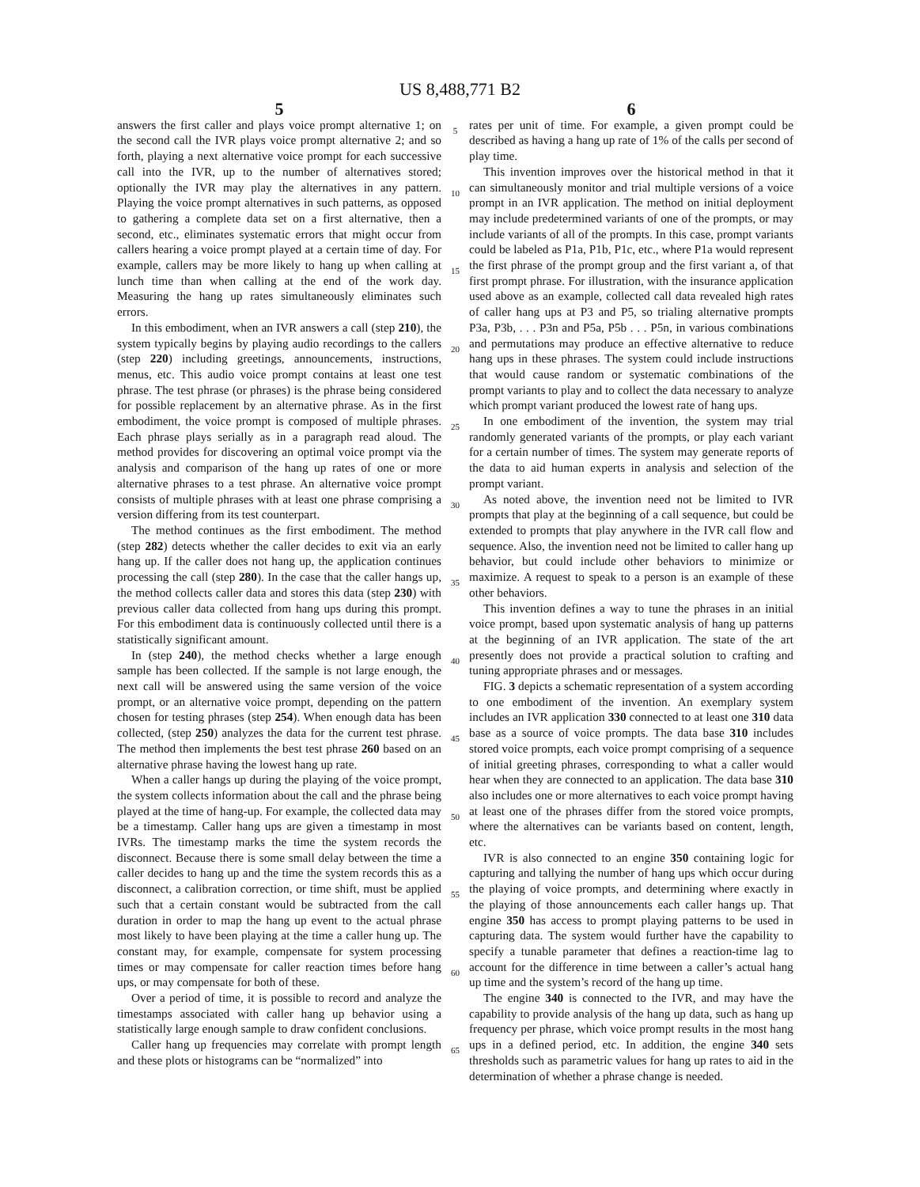US 8,488,771 B2
5
answers the first caller and plays voice prompt alternative 1; on the second call the IVR plays voice prompt alternative 2; and so forth, playing a next alternative voice prompt for each successive call into the IVR, up to the number of alternatives stored; optionally the IVR may play the alternatives in any pattern. Playing the voice prompt alternatives in such patterns, as opposed to gathering a complete data set on a first alternative, then a second, etc., eliminates systematic errors that might occur from callers hearing a voice prompt played at a certain time of day. For example, callers may be more likely to hang up when calling at lunch time than when calling at the end of the work day. Measuring the hang up rates simultaneously eliminates such errors.
In this embodiment, when an IVR answers a call (step 210), the system typically begins by playing audio recordings to the callers (step 220) including greetings, announcements, instructions, menus, etc. This audio voice prompt contains at least one test phrase. The test phrase (or phrases) is the phrase being considered for possible replacement by an alternative phrase. As in the first embodiment, the voice prompt is composed of multiple phrases. Each phrase plays serially as in a paragraph read aloud. The method provides for discovering an optimal voice prompt via the analysis and comparison of the hang up rates of one or more alternative phrases to a test phrase. An alternative voice prompt consists of multiple phrases with at least one phrase comprising a version differing from its test counterpart.
The method continues as the first embodiment. The method (step 282) detects whether the caller decides to exit via an early hang up. If the caller does not hang up, the application continues processing the call (step 280). In the case that the caller hangs up, the method collects caller data and stores this data (step 230) with previous caller data collected from hang ups during this prompt. For this embodiment data is continuously collected until there is a statistically significant amount.
In (step 240), the method checks whether a large enough sample has been collected. If the sample is not large enough, the next call will be answered using the same version of the voice prompt, or an alternative voice prompt, depending on the pattern chosen for testing phrases (step 254). When enough data has been collected, (step 250) analyzes the data for the current test phrase. The method then implements the best test phrase 260 based on an alternative phrase having the lowest hang up rate.
When a caller hangs up during the playing of the voice prompt, the system collects information about the call and the phrase being played at the time of hang-up. For example, the collected data may be a timestamp. Caller hang ups are given a timestamp in most IVRs. The timestamp marks the time the system records the disconnect. Because there is some small delay between the time a caller decides to hang up and the time the system records this as a disconnect, a calibration correction, or time shift, must be applied such that a certain constant would be subtracted from the call duration in order to map the hang up event to the actual phrase most likely to have been playing at the time a caller hung up. The constant may, for example, compensate for system processing times or may compensate for caller reaction times before hang ups, or may compensate for both of these.
Over a period of time, it is possible to record and analyze the timestamps associated with caller hang up behavior using a statistically large enough sample to draw confident conclusions.
Caller hang up frequencies may correlate with prompt length and these plots or histograms can be “normalized” into
5
10
15
20
25
30
35
40
45
50
55
60
65
6
rates per unit of time. For example, a given prompt could be described as having a hang up rate of 1% of the calls per second of play time.
This invention improves over the historical method in that it can simultaneously monitor and trial multiple versions of a voice prompt in an IVR application. The method on initial deployment may include predetermined variants of one of the prompts, or may include variants of all of the prompts. In this case, prompt variants could be labeled as P1a, P1b, P1c, etc., where P1a would represent the first phrase of the prompt group and the first variant a, of that first prompt phrase. For illustration, with the insurance application used above as an example, collected call data revealed high rates of caller hang ups at P3 and P5, so trialing alternative prompts P3a, P3b, . . . P3n and P5a, P5b . . . P5n, in various combinations and permutations may produce an effective alternative to reduce hang ups in these phrases. The system could include instructions that would cause random or systematic combinations of the prompt variants to play and to collect the data necessary to analyze which prompt variant produced the lowest rate of hang ups.
In one embodiment of the invention, the system may trial randomly generated variants of the prompts, or play each variant for a certain number of times. The system may generate reports of the data to aid human experts in analysis and selection of the prompt variant.
As noted above, the invention need not be limited to IVR prompts that play at the beginning of a call sequence, but could be extended to prompts that play anywhere in the IVR call flow and sequence. Also, the invention need not be limited to caller hang up behavior, but could include other behaviors to minimize or maximize. A request to speak to a person is an example of these other behaviors.
This invention defines a way to tune the phrases in an initial voice prompt, based upon systematic analysis of hang up patterns at the beginning of an IVR application. The state of the art presently does not provide a practical solution to crafting and tuning appropriate phrases and or messages.
FIG. 3 depicts a schematic representation of a system according to one embodiment of the invention. An exemplary system includes an IVR application 330 connected to at least one 310 data base as a source of voice prompts. The data base 310 includes stored voice prompts, each voice prompt comprising of a sequence of initial greeting phrases, corresponding to what a caller would hear when they are connected to an application. The data base 310 also includes one or more alternatives to each voice prompt having at least one of the phrases differ from the stored voice prompts, where the alternatives can be variants based on content, length, etc.
IVR is also connected to an engine 350 containing logic for capturing and tallying the number of hang ups which occur during the playing of voice prompts, and determining where exactly in the playing of those announcements each caller hangs up. That engine 350 has access to prompt playing patterns to be used in capturing data. The system would further have the capability to specify a tunable parameter that defines a reaction-time lag to account for the difference in time between a caller’s actual hang up time and the system’s record of the hang up time.
The engine 340 is connected to the IVR, and may have the capability to provide analysis of the hang up data, such as hang up frequency per phrase, which voice prompt results in the most hang ups in a defined period, etc. In addition, the engine 340 sets thresholds such as parametric values for hang up rates to aid in the determination of whether a phrase change is needed.